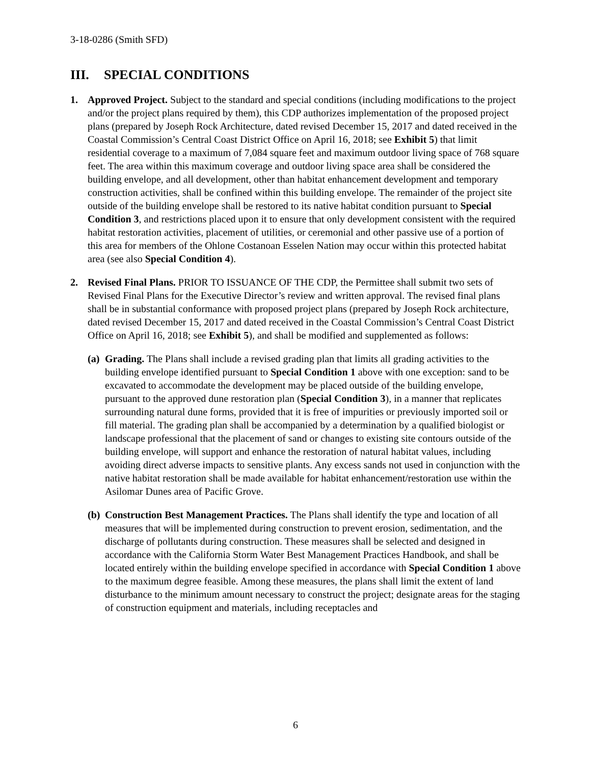3-18-0286 (Smith SFD)
III. SPECIAL CONDITIONS
1. Approved Project. Subject to the standard and special conditions (including modifications to the project and/or the project plans required by them), this CDP authorizes implementation of the proposed project plans (prepared by Joseph Rock Architecture, dated revised December 15, 2017 and dated received in the Coastal Commission’s Central Coast District Office on April 16, 2018; see Exhibit 5) that limit residential coverage to a maximum of 7,084 square feet and maximum outdoor living space of 768 square feet. The area within this maximum coverage and outdoor living space area shall be considered the building envelope, and all development, other than habitat enhancement development and temporary construction activities, shall be confined within this building envelope. The remainder of the project site outside of the building envelope shall be restored to its native habitat condition pursuant to Special Condition 3, and restrictions placed upon it to ensure that only development consistent with the required habitat restoration activities, placement of utilities, or ceremonial and other passive use of a portion of this area for members of the Ohlone Costanoan Esselen Nation may occur within this protected habitat area (see also Special Condition 4).
2. Revised Final Plans. PRIOR TO ISSUANCE OF THE CDP, the Permittee shall submit two sets of Revised Final Plans for the Executive Director’s review and written approval. The revised final plans shall be in substantial conformance with proposed project plans (prepared by Joseph Rock architecture, dated revised December 15, 2017 and dated received in the Coastal Commission’s Central Coast District Office on April 16, 2018; see Exhibit 5), and shall be modified and supplemented as follows:
(a)
Grading. The Plans shall include a revised grading plan that limits all grading activities to the building envelope identified pursuant to Special Condition 1 above with one exception: sand to be excavated to accommodate the development may be placed outside of the building envelope, pursuant to the approved dune restoration plan (Special Condition 3), in a manner that replicates surrounding natural dune forms, provided that it is free of impurities or previously imported soil or fill material. The grading plan shall be accompanied by a determination by a qualified biologist or landscape professional that the placement of sand or changes to existing site contours outside of the building envelope, will support and enhance the restoration of natural habitat values, including avoiding direct adverse impacts to sensitive plants. Any excess sands not used in conjunction with the native habitat restoration shall be made available for habitat enhancement/restoration use within the Asilomar Dunes area of Pacific Grove.
(b)
Construction Best Management Practices. The Plans shall identify the type and location of all measures that will be implemented during construction to prevent erosion, sedimentation, and the discharge of pollutants during construction. These measures shall be selected and designed in accordance with the California Storm Water Best Management Practices Handbook, and shall be located entirely within the building envelope specified in accordance with Special Condition 1 above to the maximum degree feasible. Among these measures, the plans shall limit the extent of land disturbance to the minimum amount necessary to construct the project; designate areas for the staging of construction equipment and materials, including receptacles and
6